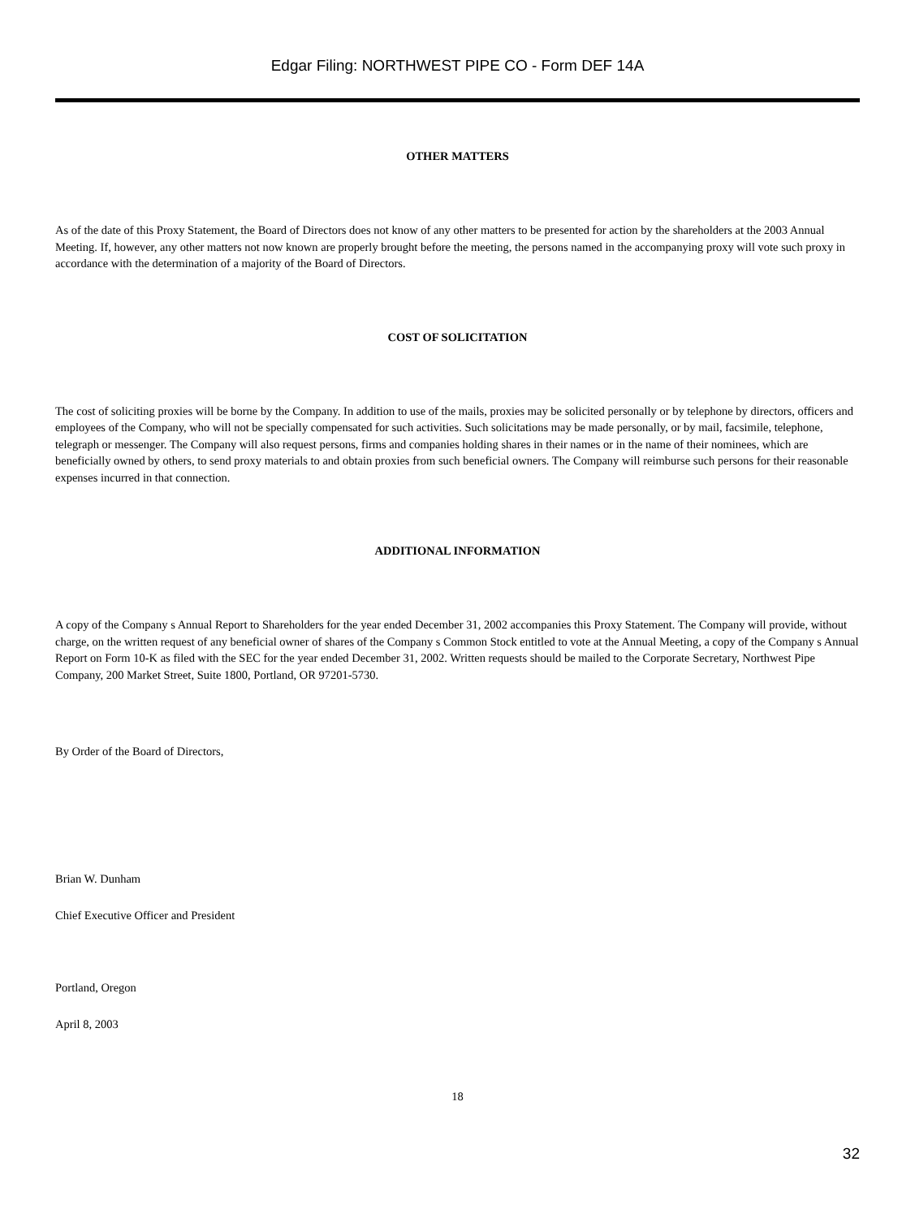Edgar Filing: NORTHWEST PIPE CO - Form DEF 14A
OTHER MATTERS
As of the date of this Proxy Statement, the Board of Directors does not know of any other matters to be presented for action by the shareholders at the 2003 Annual Meeting. If, however, any other matters not now known are properly brought before the meeting, the persons named in the accompanying proxy will vote such proxy in accordance with the determination of a majority of the Board of Directors.
COST OF SOLICITATION
The cost of soliciting proxies will be borne by the Company. In addition to use of the mails, proxies may be solicited personally or by telephone by directors, officers and employees of the Company, who will not be specially compensated for such activities. Such solicitations may be made personally, or by mail, facsimile, telephone, telegraph or messenger. The Company will also request persons, firms and companies holding shares in their names or in the name of their nominees, which are beneficially owned by others, to send proxy materials to and obtain proxies from such beneficial owners. The Company will reimburse such persons for their reasonable expenses incurred in that connection.
ADDITIONAL INFORMATION
A copy of the Company s Annual Report to Shareholders for the year ended December 31, 2002 accompanies this Proxy Statement. The Company will provide, without charge, on the written request of any beneficial owner of shares of the Company s Common Stock entitled to vote at the Annual Meeting, a copy of the Company s Annual Report on Form 10-K as filed with the SEC for the year ended December 31, 2002. Written requests should be mailed to the Corporate Secretary, Northwest Pipe Company, 200 Market Street, Suite 1800, Portland, OR 97201-5730.
By Order of the Board of Directors,
Brian W. Dunham
Chief Executive Officer and President
Portland, Oregon
April 8, 2003
18
32